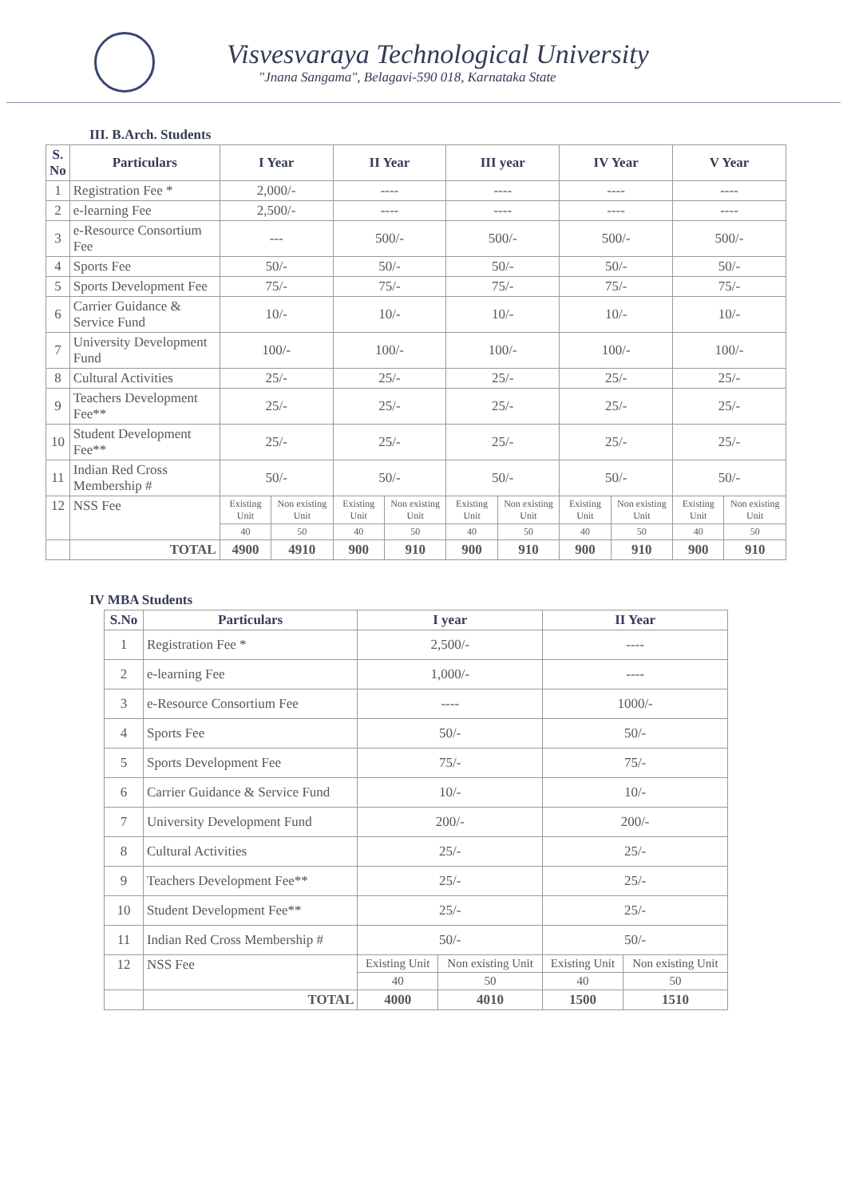Visvesvaraya Technological University
"Jnana Sangama", Belagavi-590 018, Karnataka State
III. B.Arch. Students
| S. No | Particulars | I Year | | II Year | | III year | | IV Year | | V Year | |
| --- | --- | --- | --- | --- | --- | --- | --- | --- | --- | --- | --- |
| 1 | Registration Fee * | 2,000/- | | ---- | | ---- | | ---- | | ---- | |
| 2 | e-learning Fee | 2,500/- | | ---- | | ---- | | ---- | | ---- | |
| 3 | e-Resource Consortium Fee | --- | | 500/- | | 500/- | | 500/- | | 500/- | |
| 4 | Sports Fee | 50/- | | 50/- | | 50/- | | 50/- | | 50/- | |
| 5 | Sports Development Fee | 75/- | | 75/- | | 75/- | | 75/- | | 75/- | |
| 6 | Carrier Guidance & Service Fund | 10/- | | 10/- | | 10/- | | 10/- | | 10/- | |
| 7 | University Development Fund | 100/- | | 100/- | | 100/- | | 100/- | | 100/- | |
| 8 | Cultural Activities | 25/- | | 25/- | | 25/- | | 25/- | | 25/- | |
| 9 | Teachers Development Fee** | 25/- | | 25/- | | 25/- | | 25/- | | 25/- | |
| 10 | Student Development Fee** | 25/- | | 25/- | | 25/- | | 25/- | | 25/- | |
| 11 | Indian Red Cross Membership # | 50/- | | 50/- | | 50/- | | 50/- | | 50/- | |
| 12 | NSS Fee | Existing Unit | Non existing Unit | Existing Unit | Non existing Unit | Existing Unit | Non existing Unit | Existing Unit | Non existing Unit | Existing Unit | Non existing Unit |
| | | 40 | 50 | 40 | 50 | 40 | 50 | 40 | 50 | 40 | 50 |
| | TOTAL | 4900 | 4910 | 900 | 910 | 900 | 910 | 900 | 910 | 900 | 910 |
IV MBA Students
| S.No | Particulars | I year | | II Year | |
| --- | --- | --- | --- | --- | --- |
| 1 | Registration Fee * | 2,500/- | | ---- | |
| 2 | e-learning Fee | 1,000/- | | ---- | |
| 3 | e-Resource Consortium Fee | ---- | | 1000/- | |
| 4 | Sports Fee | 50/- | | 50/- | |
| 5 | Sports Development Fee | 75/- | | 75/- | |
| 6 | Carrier Guidance & Service Fund | 10/- | | 10/- | |
| 7 | University Development Fund | 200/- | | 200/- | |
| 8 | Cultural Activities | 25/- | | 25/- | |
| 9 | Teachers Development Fee** | 25/- | | 25/- | |
| 10 | Student Development Fee** | 25/- | | 25/- | |
| 11 | Indian Red Cross Membership # | 50/- | | 50/- | |
| 12 | NSS Fee | Existing Unit | Non existing Unit | Existing Unit | Non existing Unit |
| | | 40 | 50 | 40 | 50 |
| | TOTAL | 4000 | 4010 | 1500 | 1510 |